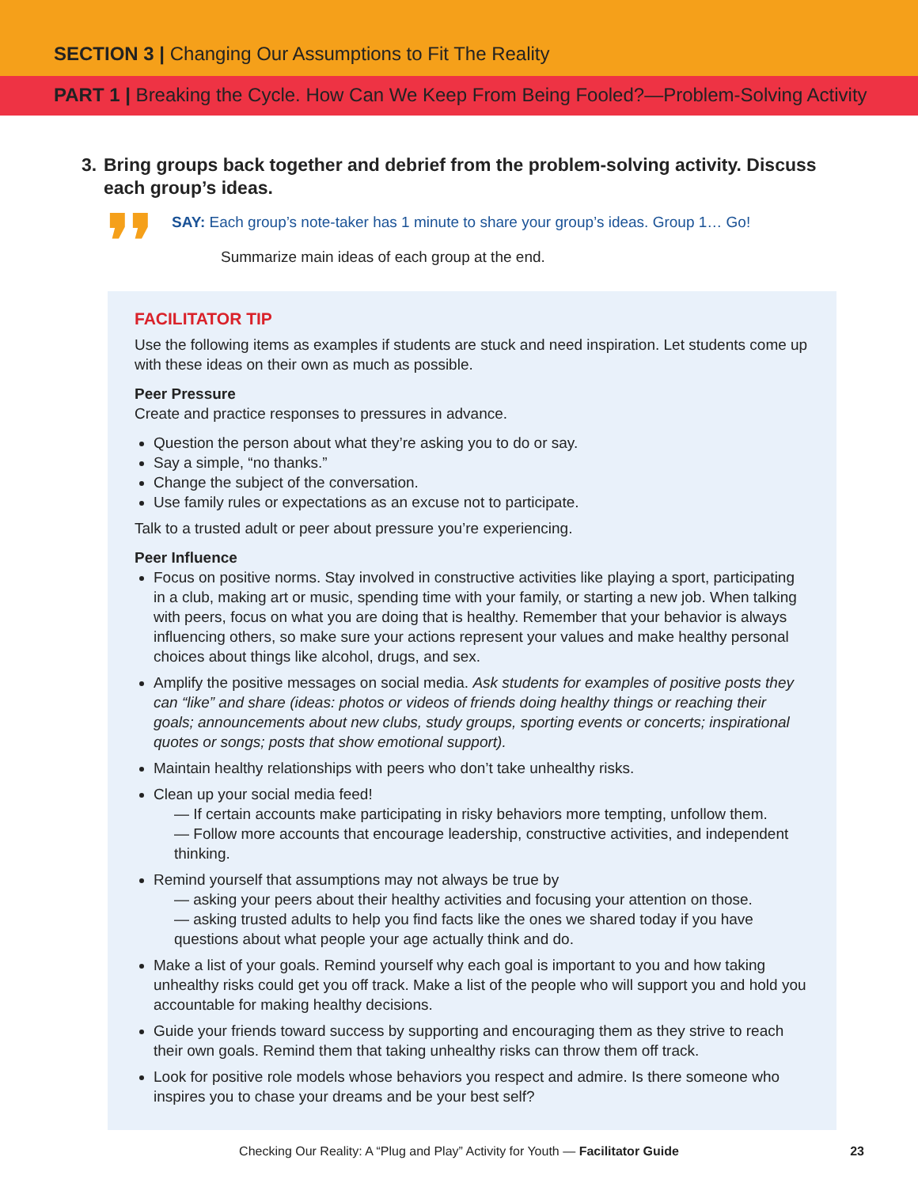SECTION 3 | Changing Our Assumptions to Fit The Reality
PART 1 | Breaking the Cycle. How Can We Keep From Being Fooled?—Problem-Solving Activity
3. Bring groups back together and debrief from the problem-solving activity. Discuss each group’s ideas.
❜❜
SAY: Each group’s note-taker has 1 minute to share your group’s ideas. Group 1… Go!
Summarize main ideas of each group at the end.
FACILITATOR TIP
Use the following items as examples if students are stuck and need inspiration. Let students come up with these ideas on their own as much as possible.
Peer Pressure
Create and practice responses to pressures in advance.
Question the person about what they’re asking you to do or say.
Say a simple, “no thanks.”
Change the subject of the conversation.
Use family rules or expectations as an excuse not to participate.
Talk to a trusted adult or peer about pressure you’re experiencing.
Peer Influence
Focus on positive norms. Stay involved in constructive activities like playing a sport, participating in a club, making art or music, spending time with your family, or starting a new job. When talking with peers, focus on what you are doing that is healthy. Remember that your behavior is always influencing others, so make sure your actions represent your values and make healthy personal choices about things like alcohol, drugs, and sex.
Amplify the positive messages on social media. Ask students for examples of positive posts they can “like” and share (ideas: photos or videos of friends doing healthy things or reaching their goals; announcements about new clubs, study groups, sporting events or concerts; inspirational quotes or songs; posts that show emotional support).
Maintain healthy relationships with peers who don’t take unhealthy risks.
Clean up your social media feed!
— If certain accounts make participating in risky behaviors more tempting, unfollow them.
— Follow more accounts that encourage leadership, constructive activities, and independent thinking.
Remind yourself that assumptions may not always be true by
— asking your peers about their healthy activities and focusing your attention on those.
— asking trusted adults to help you find facts like the ones we shared today if you have questions about what people your age actually think and do.
Make a list of your goals. Remind yourself why each goal is important to you and how taking unhealthy risks could get you off track. Make a list of the people who will support you and hold you accountable for making healthy decisions.
Guide your friends toward success by supporting and encouraging them as they strive to reach their own goals. Remind them that taking unhealthy risks can throw them off track.
Look for positive role models whose behaviors you respect and admire. Is there someone who inspires you to chase your dreams and be your best self?
Checking Our Reality: A “Plug and Play” Activity for Youth — Facilitator Guide 23